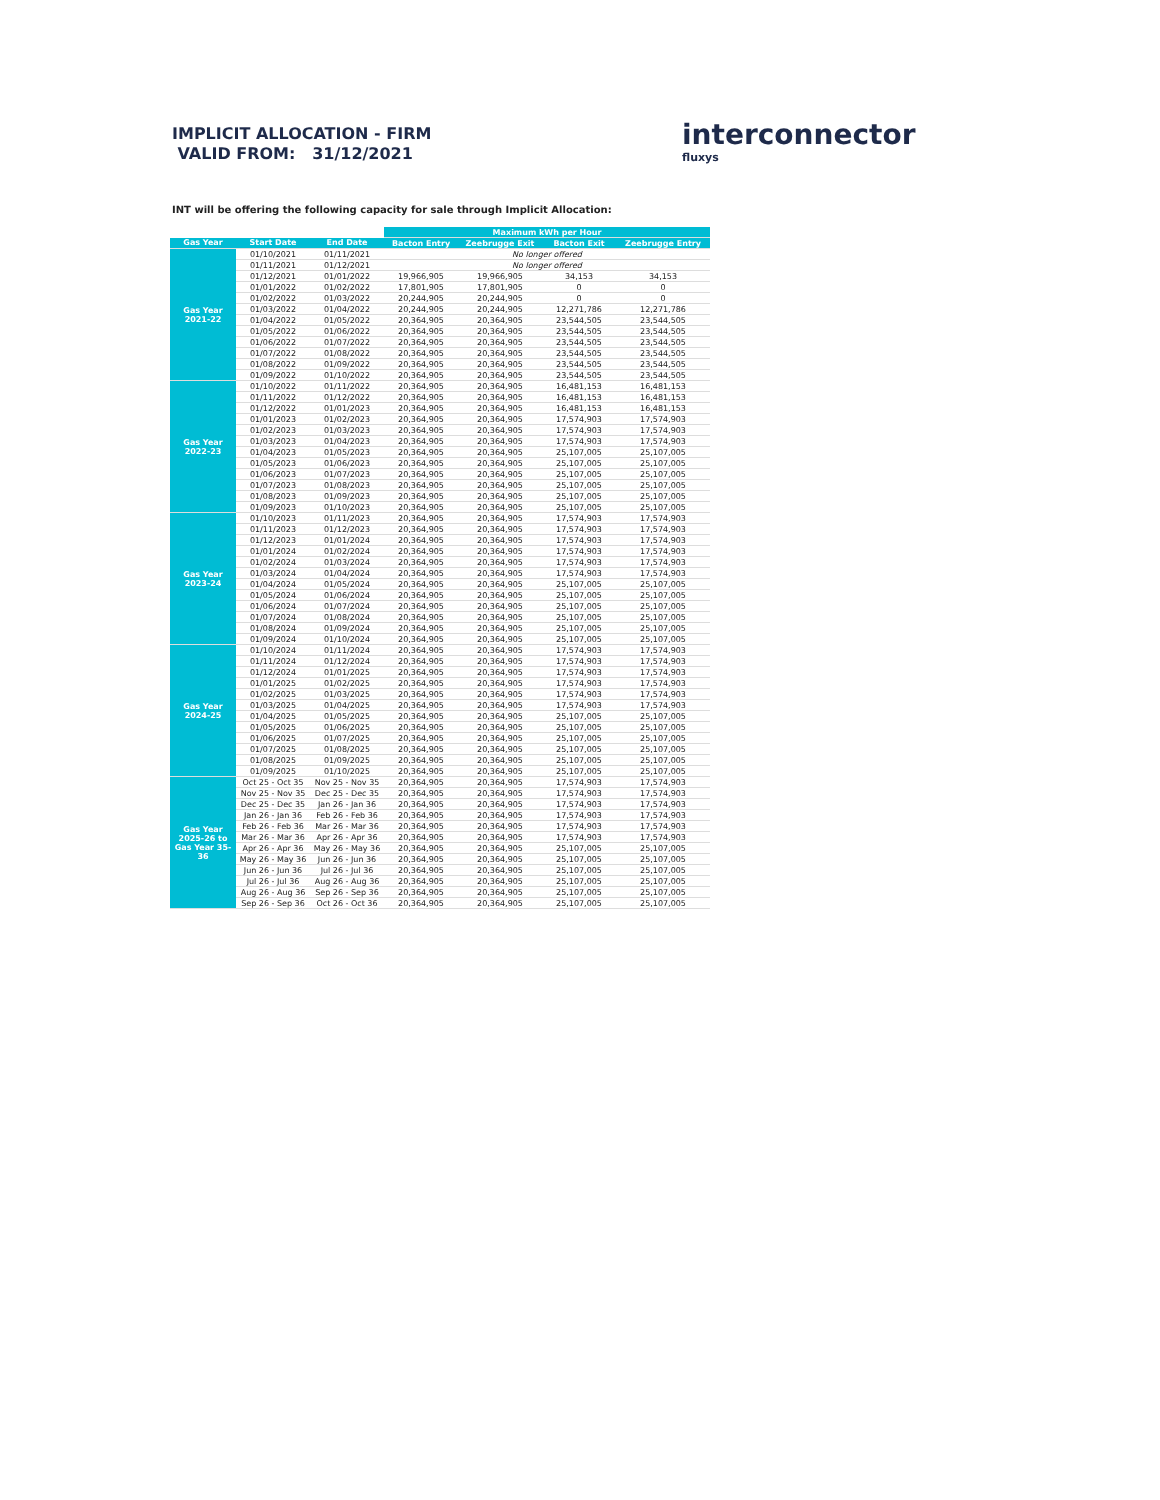IMPLICIT ALLOCATION - FIRM
VALID FROM: 31/12/2021
interconnector
fluxys
INT will be offering the following capacity for sale through Implicit Allocation:
| | | | Maximum kWh per Hour | | | |
| Gas Year | Start Date | End Date | Bacton Entry | Zeebrugge Exit | Bacton Exit | Zeebrugge Entry |
| Gas Year 2021-22 | 01/10/2021 | 01/11/2021 | No longer offered | | | |
| | 01/11/2021 | 01/12/2021 | No longer offered | | | |
| | 01/12/2021 | 01/01/2022 | 19,966,905 | 19,966,905 | 34,153 | 34,153 |
| | 01/01/2022 | 01/02/2022 | 17,801,905 | 17,801,905 | 0 | 0 |
| | 01/02/2022 | 01/03/2022 | 20,244,905 | 20,244,905 | 0 | 0 |
| | 01/03/2022 | 01/04/2022 | 20,244,905 | 20,244,905 | 12,271,786 | 12,271,786 |
| | 01/04/2022 | 01/05/2022 | 20,364,905 | 20,364,905 | 23,544,505 | 23,544,505 |
| | 01/05/2022 | 01/06/2022 | 20,364,905 | 20,364,905 | 23,544,505 | 23,544,505 |
| | 01/06/2022 | 01/07/2022 | 20,364,905 | 20,364,905 | 23,544,505 | 23,544,505 |
| | 01/07/2022 | 01/08/2022 | 20,364,905 | 20,364,905 | 23,544,505 | 23,544,505 |
| | 01/08/2022 | 01/09/2022 | 20,364,905 | 20,364,905 | 23,544,505 | 23,544,505 |
| | 01/09/2022 | 01/10/2022 | 20,364,905 | 20,364,905 | 23,544,505 | 23,544,505 |
| Gas Year 2022-23 | 01/10/2022 | 01/11/2022 | 20,364,905 | 20,364,905 | 16,481,153 | 16,481,153 |
| | 01/11/2022 | 01/12/2022 | 20,364,905 | 20,364,905 | 16,481,153 | 16,481,153 |
| | 01/12/2022 | 01/01/2023 | 20,364,905 | 20,364,905 | 16,481,153 | 16,481,153 |
| | 01/01/2023 | 01/02/2023 | 20,364,905 | 20,364,905 | 17,574,903 | 17,574,903 |
| | 01/02/2023 | 01/03/2023 | 20,364,905 | 20,364,905 | 17,574,903 | 17,574,903 |
| | 01/03/2023 | 01/04/2023 | 20,364,905 | 20,364,905 | 17,574,903 | 17,574,903 |
| | 01/04/2023 | 01/05/2023 | 20,364,905 | 20,364,905 | 25,107,005 | 25,107,005 |
| | 01/05/2023 | 01/06/2023 | 20,364,905 | 20,364,905 | 25,107,005 | 25,107,005 |
| | 01/06/2023 | 01/07/2023 | 20,364,905 | 20,364,905 | 25,107,005 | 25,107,005 |
| | 01/07/2023 | 01/08/2023 | 20,364,905 | 20,364,905 | 25,107,005 | 25,107,005 |
| | 01/08/2023 | 01/09/2023 | 20,364,905 | 20,364,905 | 25,107,005 | 25,107,005 |
| | 01/09/2023 | 01/10/2023 | 20,364,905 | 20,364,905 | 25,107,005 | 25,107,005 |
| Gas Year 2023-24 | 01/10/2023 | 01/11/2023 | 20,364,905 | 20,364,905 | 17,574,903 | 17,574,903 |
| | 01/11/2023 | 01/12/2023 | 20,364,905 | 20,364,905 | 17,574,903 | 17,574,903 |
| | 01/12/2023 | 01/01/2024 | 20,364,905 | 20,364,905 | 17,574,903 | 17,574,903 |
| | 01/01/2024 | 01/02/2024 | 20,364,905 | 20,364,905 | 17,574,903 | 17,574,903 |
| | 01/02/2024 | 01/03/2024 | 20,364,905 | 20,364,905 | 17,574,903 | 17,574,903 |
| | 01/03/2024 | 01/04/2024 | 20,364,905 | 20,364,905 | 17,574,903 | 17,574,903 |
| | 01/04/2024 | 01/05/2024 | 20,364,905 | 20,364,905 | 25,107,005 | 25,107,005 |
| | 01/05/2024 | 01/06/2024 | 20,364,905 | 20,364,905 | 25,107,005 | 25,107,005 |
| | 01/06/2024 | 01/07/2024 | 20,364,905 | 20,364,905 | 25,107,005 | 25,107,005 |
| | 01/07/2024 | 01/08/2024 | 20,364,905 | 20,364,905 | 25,107,005 | 25,107,005 |
| | 01/08/2024 | 01/09/2024 | 20,364,905 | 20,364,905 | 25,107,005 | 25,107,005 |
| | 01/09/2024 | 01/10/2024 | 20,364,905 | 20,364,905 | 25,107,005 | 25,107,005 |
| Gas Year 2024-25 | 01/10/2024 | 01/11/2024 | 20,364,905 | 20,364,905 | 17,574,903 | 17,574,903 |
| | 01/11/2024 | 01/12/2024 | 20,364,905 | 20,364,905 | 17,574,903 | 17,574,903 |
| | 01/12/2024 | 01/01/2025 | 20,364,905 | 20,364,905 | 17,574,903 | 17,574,903 |
| | 01/01/2025 | 01/02/2025 | 20,364,905 | 20,364,905 | 17,574,903 | 17,574,903 |
| | 01/02/2025 | 01/03/2025 | 20,364,905 | 20,364,905 | 17,574,903 | 17,574,903 |
| | 01/03/2025 | 01/04/2025 | 20,364,905 | 20,364,905 | 17,574,903 | 17,574,903 |
| | 01/04/2025 | 01/05/2025 | 20,364,905 | 20,364,905 | 25,107,005 | 25,107,005 |
| | 01/05/2025 | 01/06/2025 | 20,364,905 | 20,364,905 | 25,107,005 | 25,107,005 |
| | 01/06/2025 | 01/07/2025 | 20,364,905 | 20,364,905 | 25,107,005 | 25,107,005 |
| | 01/07/2025 | 01/08/2025 | 20,364,905 | 20,364,905 | 25,107,005 | 25,107,005 |
| | 01/08/2025 | 01/09/2025 | 20,364,905 | 20,364,905 | 25,107,005 | 25,107,005 |
| | 01/09/2025 | 01/10/2025 | 20,364,905 | 20,364,905 | 25,107,005 | 25,107,005 |
| Gas Year 2025-26 to Gas Year 35-36 | Oct 25 - Oct 35 | Nov 25 - Nov 35 | 20,364,905 | 20,364,905 | 17,574,903 | 17,574,903 |
| | Nov 25 - Nov 35 | Dec 25 - Dec 35 | 20,364,905 | 20,364,905 | 17,574,903 | 17,574,903 |
| | Dec 25 - Dec 35 | Jan 26 - Jan 36 | 20,364,905 | 20,364,905 | 17,574,903 | 17,574,903 |
| | Jan 26 - Jan 36 | Feb 26 - Feb 36 | 20,364,905 | 20,364,905 | 17,574,903 | 17,574,903 |
| | Feb 26 - Feb 36 | Mar 26 - Mar 36 | 20,364,905 | 20,364,905 | 17,574,903 | 17,574,903 |
| | Mar 26 - Mar 36 | Apr 26 - Apr 36 | 20,364,905 | 20,364,905 | 17,574,903 | 17,574,903 |
| | Apr 26 - Apr 36 | May 26 - May 36 | 20,364,905 | 20,364,905 | 25,107,005 | 25,107,005 |
| | May 26 - May 36 | Jun 26 - Jun 36 | 20,364,905 | 20,364,905 | 25,107,005 | 25,107,005 |
| | Jun 26 - Jun 36 | Jul 26 - Jul 36 | 20,364,905 | 20,364,905 | 25,107,005 | 25,107,005 |
| | Jul 26 - Jul 36 | Aug 26 - Aug 36 | 20,364,905 | 20,364,905 | 25,107,005 | 25,107,005 |
| | Aug 26 - Aug 36 | Sep 26 - Sep 36 | 20,364,905 | 20,364,905 | 25,107,005 | 25,107,005 |
| | Sep 26 - Sep 36 | Oct 26 - Oct 36 | 20,364,905 | 20,364,905 | 25,107,005 | 25,107,005 |